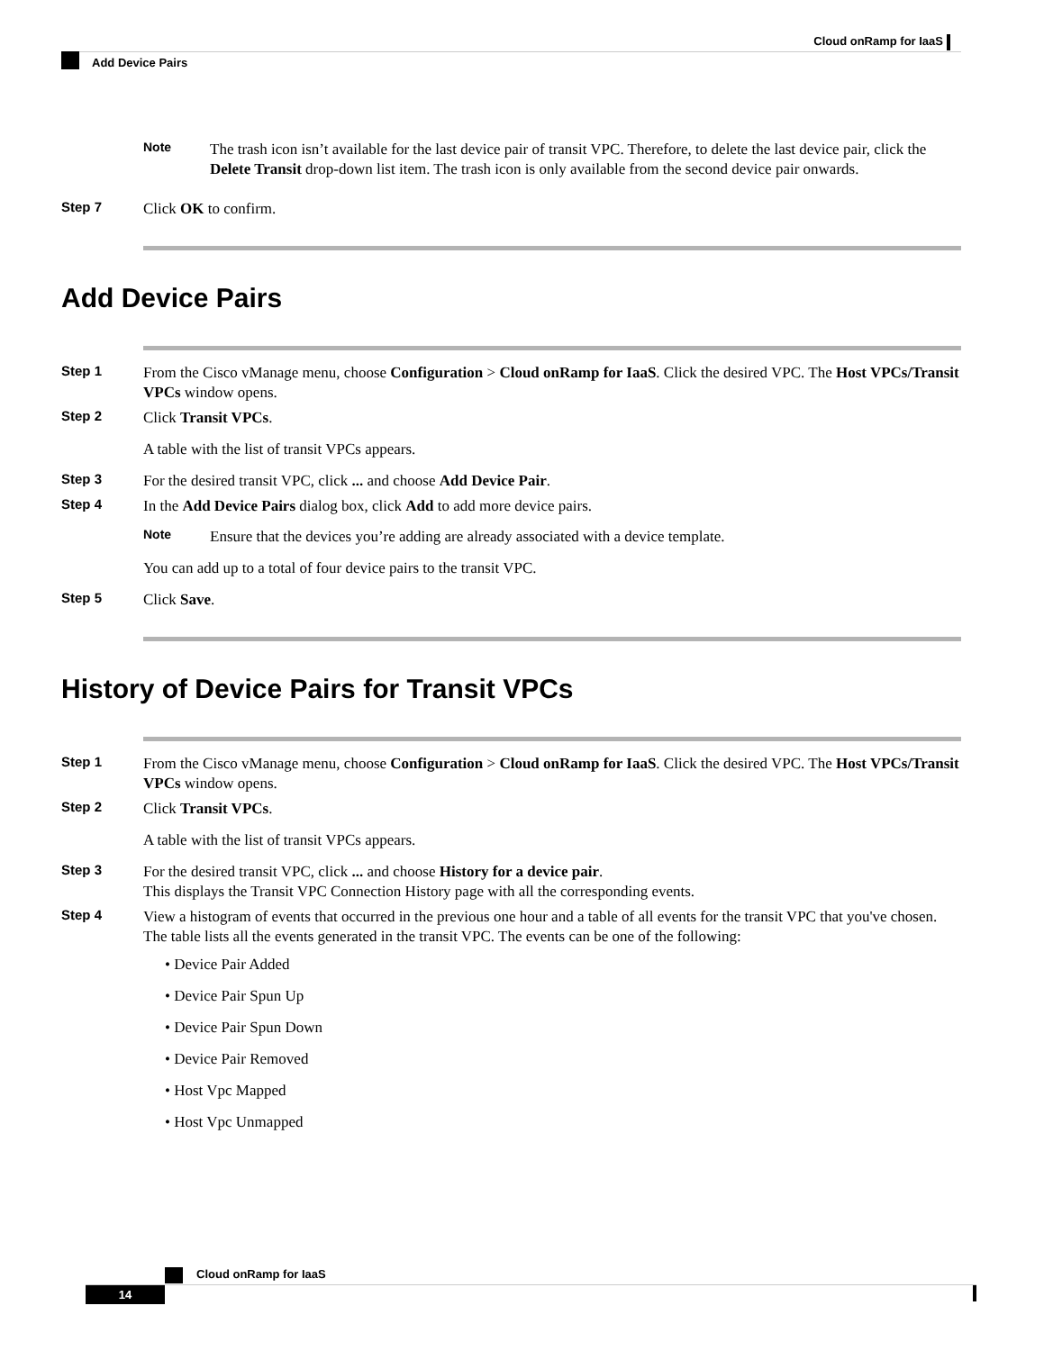Cloud onRamp for IaaS
Add Device Pairs
Note
The trash icon isn’t available for the last device pair of transit VPC. Therefore, to delete the last device pair, click the Delete Transit drop-down list item. The trash icon is only available from the second device pair onwards.
Step 7
Click OK to confirm.
Add Device Pairs
Step 1
From the Cisco vManage menu, choose Configuration > Cloud onRamp for IaaS. Click the desired VPC. The Host VPCs/Transit VPCs window opens.
Step 2
Click Transit VPCs.
A table with the list of transit VPCs appears.
Step 3
For the desired transit VPC, click ... and choose Add Device Pair.
Step 4
In the Add Device Pairs dialog box, click Add to add more device pairs.
Note
Ensure that the devices you’re adding are already associated with a device template.
You can add up to a total of four device pairs to the transit VPC.
Step 5
Click Save.
History of Device Pairs for Transit VPCs
Step 1
From the Cisco vManage menu, choose Configuration > Cloud onRamp for IaaS. Click the desired VPC. The Host VPCs/Transit VPCs window opens.
Step 2
Click Transit VPCs.
A table with the list of transit VPCs appears.
Step 3
For the desired transit VPC, click ... and choose History for a device pair.
This displays the Transit VPC Connection History page with all the corresponding events.
Step 4
View a histogram of events that occurred in the previous one hour and a table of all events for the transit VPC that you've chosen. The table lists all the events generated in the transit VPC. The events can be one of the following:
• Device Pair Added
• Device Pair Spun Up
• Device Pair Spun Down
• Device Pair Removed
• Host Vpc Mapped
• Host Vpc Unmapped
Cloud onRamp for IaaS
14